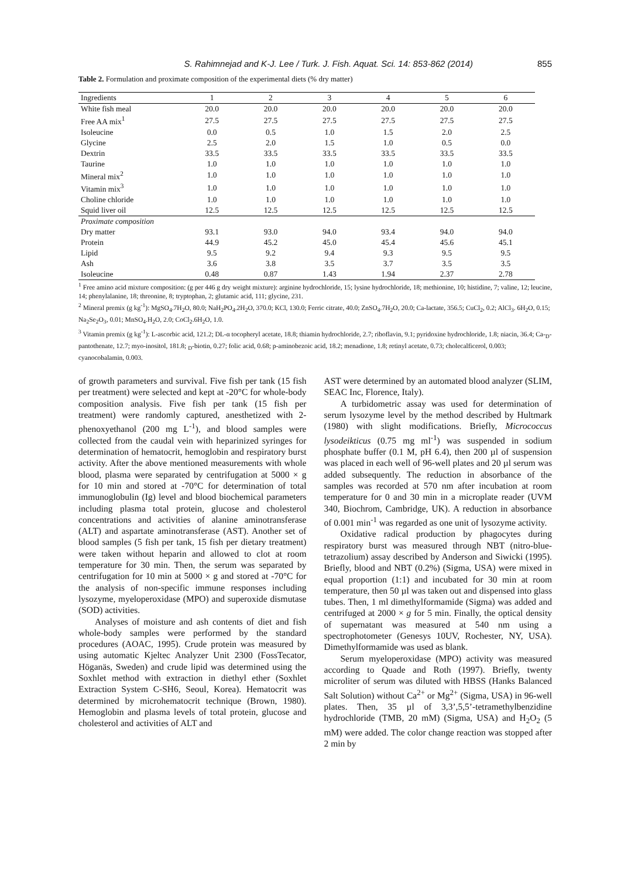S. Rahimnejad and K-J. Lee / Turk. J. Fish. Aquat. Sci. 14: 853-862 (2014) 855
Table 2. Formulation and proximate composition of the experimental diets (% dry matter)
| Ingredients | 1 | 2 | 3 | 4 | 5 | 6 |
| --- | --- | --- | --- | --- | --- | --- |
| White fish meal | 20.0 | 20.0 | 20.0 | 20.0 | 20.0 | 20.0 |
| Free AA mix<sup>1</sup> | 27.5 | 27.5 | 27.5 | 27.5 | 27.5 | 27.5 |
| Isoleucine | 0.0 | 0.5 | 1.0 | 1.5 | 2.0 | 2.5 |
| Glycine | 2.5 | 2.0 | 1.5 | 1.0 | 0.5 | 0.0 |
| Dextrin | 33.5 | 33.5 | 33.5 | 33.5 | 33.5 | 33.5 |
| Taurine | 1.0 | 1.0 | 1.0 | 1.0 | 1.0 | 1.0 |
| Mineral mix<sup>2</sup> | 1.0 | 1.0 | 1.0 | 1.0 | 1.0 | 1.0 |
| Vitamin mix<sup>3</sup> | 1.0 | 1.0 | 1.0 | 1.0 | 1.0 | 1.0 |
| Choline chloride | 1.0 | 1.0 | 1.0 | 1.0 | 1.0 | 1.0 |
| Squid liver oil | 12.5 | 12.5 | 12.5 | 12.5 | 12.5 | 12.5 |
| Proximate composition | | | | | | |
| Dry matter | 93.1 | 93.0 | 94.0 | 93.4 | 94.0 | 94.0 |
| Protein | 44.9 | 45.2 | 45.0 | 45.4 | 45.6 | 45.1 |
| Lipid | 9.5 | 9.2 | 9.4 | 9.3 | 9.5 | 9.5 |
| Ash | 3.6 | 3.8 | 3.5 | 3.7 | 3.5 | 3.5 |
| Isoleucine | 0.48 | 0.87 | 1.43 | 1.94 | 2.37 | 2.78 |
<sup>1</sup> Free amino acid mixture composition: (g per 446 g dry weight mixture): arginine hydrochloride, 15; lysine hydrochloride, 18; methionine, 10; histidine, 7; valine, 12; leucine, 14; phenylalanine, 18; threonine, 8; tryptophan, 2; glutamic acid, 111; glycine, 231.
<sup>2</sup> Mineral premix (g kg<sup>-1</sup>): MgSO<sub>4</sub>.7H<sub>2</sub>O, 80.0; NaH<sub>2</sub>PO<sub>4</sub>.2H<sub>2</sub>O, 370.0; KCl, 130.0; Ferric citrate, 40.0; ZnSO<sub>4</sub>.7H<sub>2</sub>O, 20.0; Ca-lactate, 356.5; CuCl<sub>2</sub>, 0.2; AlCl<sub>3</sub>. 6H<sub>2</sub>O, 0.15; Na<sub>2</sub>Se<sub>2</sub>O<sub>3</sub>, 0.01; MnSO<sub>4</sub>.H<sub>2</sub>O, 2.0; CoCl<sub>2</sub>.6H<sub>2</sub>O, 1.0.
<sup>3</sup> Vitamin premix (g kg<sup>-1</sup>): L-ascorbic acid, 121.2; DL-α tocopheryl acetate, 18.8; thiamin hydrochloride, 2.7; riboflavin, 9.1; pyridoxine hydrochloride, 1.8; niacin, 36.4; Ca-<sub>D</sub>-pantothenate, 12.7; myo-inositol, 181.8; <sub>D</sub>-biotin, 0.27; folic acid, 0.68; p-aminobezoic acid, 18.2; menadione, 1.8; retinyl acetate, 0.73; cholecalficerol, 0.003; cyanocobalamin, 0.003.
of growth parameters and survival. Five fish per tank (15 fish per treatment) were selected and kept at -20°C for whole-body composition analysis. Five fish per tank (15 fish per treatment) were randomly captured, anesthetized with 2-phenoxyethanol (200 mg L<sup>-1</sup>), and blood samples were collected from the caudal vein with heparinized syringes for determination of hematocrit, hemoglobin and respiratory burst activity. After the above mentioned measurements with whole blood, plasma were separated by centrifugation at 5000 × g for 10 min and stored at -70°C for determination of total immunoglobulin (Ig) level and blood biochemical parameters including plasma total protein, glucose and cholesterol concentrations and activities of alanine aminotransferase (ALT) and aspartate aminotransferase (AST). Another set of blood samples (5 fish per tank, 15 fish per dietary treatment) were taken without heparin and allowed to clot at room temperature for 30 min. Then, the serum was separated by centrifugation for 10 min at 5000 × g and stored at -70°C for the analysis of non-specific immune responses including lysozyme, myeloperoxidase (MPO) and superoxide dismutase (SOD) activities.
Analyses of moisture and ash contents of diet and fish whole-body samples were performed by the standard procedures (AOAC, 1995). Crude protein was measured by using automatic Kjeltec Analyzer Unit 2300 (FossTecator, Höganäs, Sweden) and crude lipid was determined using the Soxhlet method with extraction in diethyl ether (Soxhlet Extraction System C-SH6, Seoul, Korea). Hematocrit was determined by microhematocrit technique (Brown, 1980). Hemoglobin and plasma levels of total protein, glucose and cholesterol and activities of ALT and
AST were determined by an automated blood analyzer (SLIM, SEAC Inc, Florence, Italy).
A turbidometric assay was used for determination of serum lysozyme level by the method described by Hultmark (1980) with slight modifications. Briefly, Micrococcus lysodeikticus (0.75 mg ml<sup>-1</sup>) was suspended in sodium phosphate buffer (0.1 M, pH 6.4), then 200 µl of suspension was placed in each well of 96-well plates and 20 µl serum was added subsequently. The reduction in absorbance of the samples was recorded at 570 nm after incubation at room temperature for 0 and 30 min in a microplate reader (UVM 340, Biochrom, Cambridge, UK). A reduction in absorbance of 0.001 min<sup>-1</sup> was regarded as one unit of lysozyme activity.
Oxidative radical production by phagocytes during respiratory burst was measured through NBT (nitro-blue-tetrazolium) assay described by Anderson and Siwicki (1995). Briefly, blood and NBT (0.2%) (Sigma, USA) were mixed in equal proportion (1:1) and incubated for 30 min at room temperature, then 50 µl was taken out and dispensed into glass tubes. Then, 1 ml dimethylformamide (Sigma) was added and centrifuged at 2000 × g for 5 min. Finally, the optical density of supernatant was measured at 540 nm using a spectrophotometer (Genesys 10UV, Rochester, NY, USA). Dimethylformamide was used as blank.
Serum myeloperoxidase (MPO) activity was measured according to Quade and Roth (1997). Briefly, twenty microliter of serum was diluted with HBSS (Hanks Balanced Salt Solution) without Ca<sup>2+</sup> or Mg<sup>2+</sup> (Sigma, USA) in 96-well plates. Then, 35 µl of 3,3’,5,5’-tetramethylbenzidine hydrochloride (TMB, 20 mM) (Sigma, USA) and H<sub>2</sub>O<sub>2</sub> (5 mM) were added. The color change reaction was stopped after 2 min by